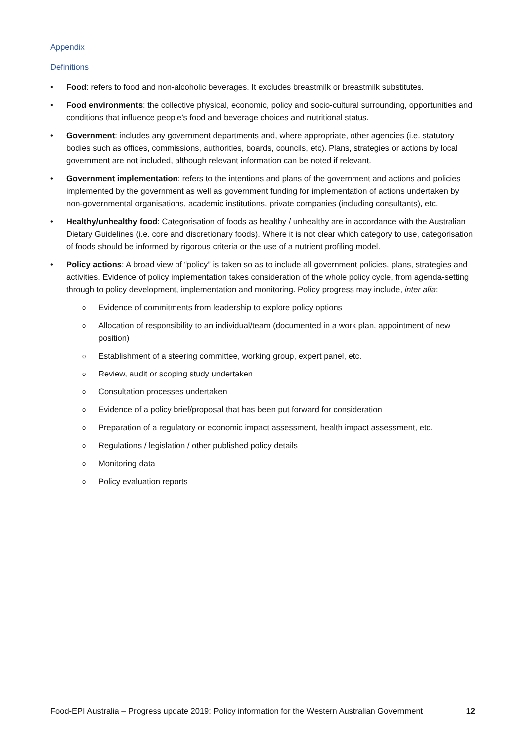Appendix
Definitions
• Food: refers to food and non-alcoholic beverages. It excludes breastmilk or breastmilk substitutes.
• Food environments: the collective physical, economic, policy and socio-cultural surrounding, opportunities and conditions that influence people’s food and beverage choices and nutritional status.
• Government: includes any government departments and, where appropriate, other agencies (i.e. statutory bodies such as offices, commissions, authorities, boards, councils, etc). Plans, strategies or actions by local government are not included, although relevant information can be noted if relevant.
• Government implementation: refers to the intentions and plans of the government and actions and policies implemented by the government as well as government funding for implementation of actions undertaken by non-governmental organisations, academic institutions, private companies (including consultants), etc.
• Healthy/unhealthy food: Categorisation of foods as healthy / unhealthy are in accordance with the Australian Dietary Guidelines (i.e. core and discretionary foods). Where it is not clear which category to use, categorisation of foods should be informed by rigorous criteria or the use of a nutrient profiling model.
• Policy actions: A broad view of “policy” is taken so as to include all government policies, plans, strategies and activities. Evidence of policy implementation takes consideration of the whole policy cycle, from agenda-setting through to policy development, implementation and monitoring. Policy progress may include, inter alia:
o Evidence of commitments from leadership to explore policy options
o Allocation of responsibility to an individual/team (documented in a work plan, appointment of new position)
o Establishment of a steering committee, working group, expert panel, etc.
o Review, audit or scoping study undertaken
o Consultation processes undertaken
o Evidence of a policy brief/proposal that has been put forward for consideration
o Preparation of a regulatory or economic impact assessment, health impact assessment, etc.
o Regulations / legislation / other published policy details
o Monitoring data
o Policy evaluation reports
Food-EPI Australia – Progress update 2019: Policy information for the Western Australian Government 12